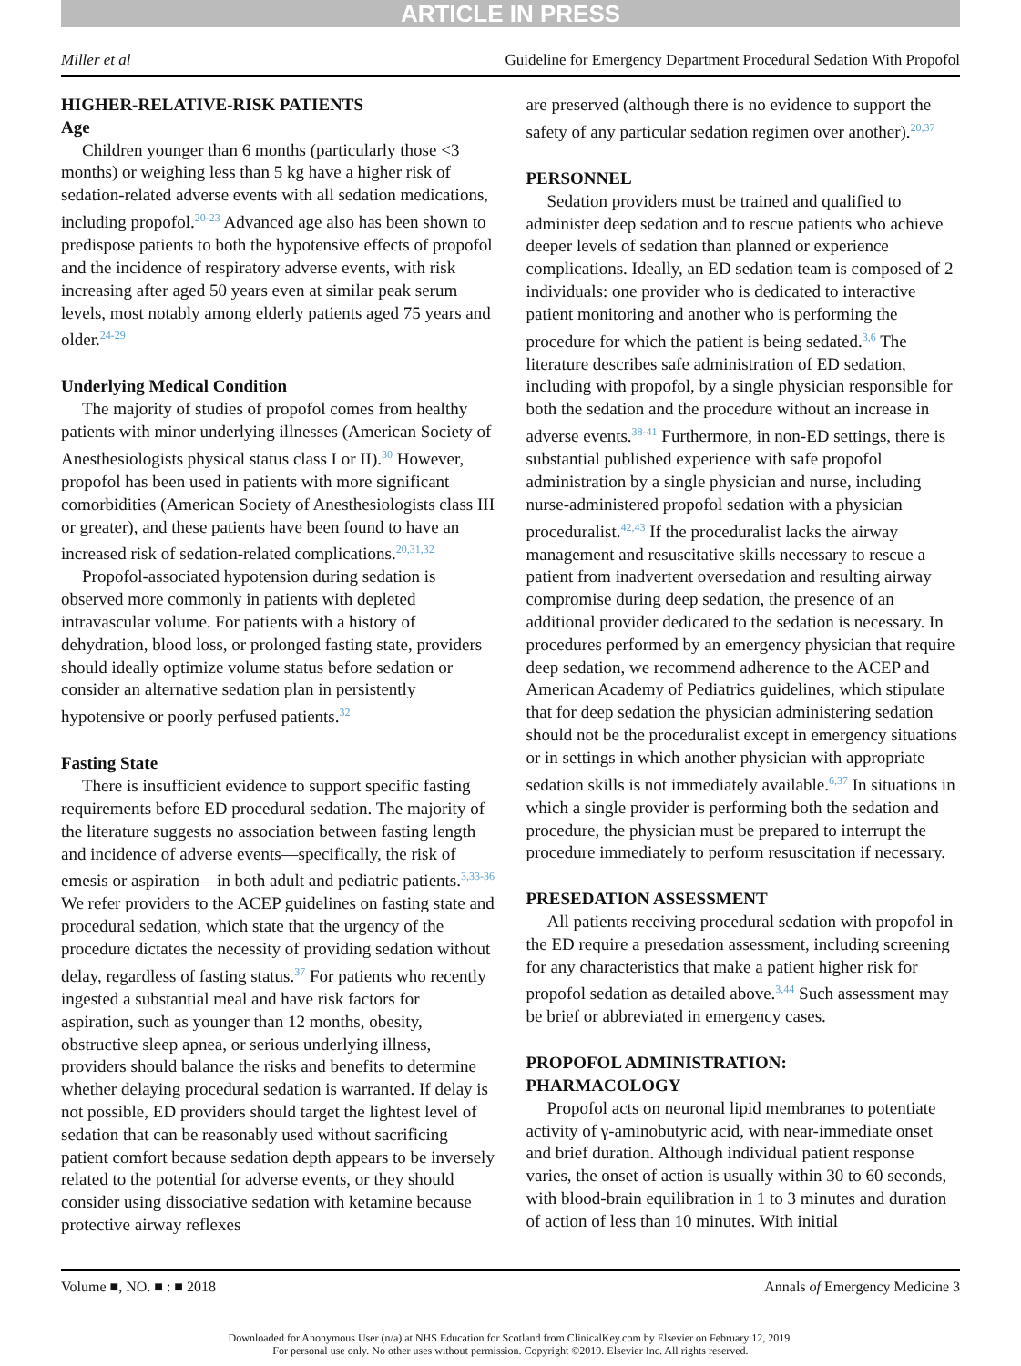ARTICLE IN PRESS
Miller et al Guideline for Emergency Department Procedural Sedation With Propofol
HIGHER-RELATIVE-RISK PATIENTS
Age
Children younger than 6 months (particularly those <3 months) or weighing less than 5 kg have a higher risk of sedation-related adverse events with all sedation medications, including propofol.<sup>20-23</sup> Advanced age also has been shown to predispose patients to both the hypotensive effects of propofol and the incidence of respiratory adverse events, with risk increasing after aged 50 years even at similar peak serum levels, most notably among elderly patients aged 75 years and older.<sup>24-29</sup>
Underlying Medical Condition
The majority of studies of propofol comes from healthy patients with minor underlying illnesses (American Society of Anesthesiologists physical status class I or II).<sup>30</sup> However, propofol has been used in patients with more significant comorbidities (American Society of Anesthesiologists class III or greater), and these patients have been found to have an increased risk of sedation-related complications.<sup>20,31,32</sup>
Propofol-associated hypotension during sedation is observed more commonly in patients with depleted intravascular volume. For patients with a history of dehydration, blood loss, or prolonged fasting state, providers should ideally optimize volume status before sedation or consider an alternative sedation plan in persistently hypotensive or poorly perfused patients.<sup>32</sup>
Fasting State
There is insufficient evidence to support specific fasting requirements before ED procedural sedation. The majority of the literature suggests no association between fasting length and incidence of adverse events—specifically, the risk of emesis or aspiration—in both adult and pediatric patients.<sup>3,33-36</sup> We refer providers to the ACEP guidelines on fasting state and procedural sedation, which state that the urgency of the procedure dictates the necessity of providing sedation without delay, regardless of fasting status.<sup>37</sup> For patients who recently ingested a substantial meal and have risk factors for aspiration, such as younger than 12 months, obesity, obstructive sleep apnea, or serious underlying illness, providers should balance the risks and benefits to determine whether delaying procedural sedation is warranted. If delay is not possible, ED providers should target the lightest level of sedation that can be reasonably used without sacrificing patient comfort because sedation depth appears to be inversely related to the potential for adverse events, or they should consider using dissociative sedation with ketamine because protective airway reflexes
are preserved (although there is no evidence to support the safety of any particular sedation regimen over another).<sup>20,37</sup>
PERSONNEL
Sedation providers must be trained and qualified to administer deep sedation and to rescue patients who achieve deeper levels of sedation than planned or experience complications. Ideally, an ED sedation team is composed of 2 individuals: one provider who is dedicated to interactive patient monitoring and another who is performing the procedure for which the patient is being sedated.<sup>3,6</sup> The literature describes safe administration of ED sedation, including with propofol, by a single physician responsible for both the sedation and the procedure without an increase in adverse events.<sup>38-41</sup> Furthermore, in non-ED settings, there is substantial published experience with safe propofol administration by a single physician and nurse, including nurse-administered propofol sedation with a physician proceduralist.<sup>42,43</sup> If the proceduralist lacks the airway management and resuscitative skills necessary to rescue a patient from inadvertent oversedation and resulting airway compromise during deep sedation, the presence of an additional provider dedicated to the sedation is necessary. In procedures performed by an emergency physician that require deep sedation, we recommend adherence to the ACEP and American Academy of Pediatrics guidelines, which stipulate that for deep sedation the physician administering sedation should not be the proceduralist except in emergency situations or in settings in which another physician with appropriate sedation skills is not immediately available.<sup>6,37</sup> In situations in which a single provider is performing both the sedation and procedure, the physician must be prepared to interrupt the procedure immediately to perform resuscitation if necessary.
PRESEDATION ASSESSMENT
All patients receiving procedural sedation with propofol in the ED require a presedation assessment, including screening for any characteristics that make a patient higher risk for propofol sedation as detailed above.<sup>3,44</sup> Such assessment may be brief or abbreviated in emergency cases.
PROPOFOL ADMINISTRATION:
PHARMACOLOGY
Propofol acts on neuronal lipid membranes to potentiate activity of γ-aminobutyric acid, with near-immediate onset and brief duration. Although individual patient response varies, the onset of action is usually within 30 to 60 seconds, with blood-brain equilibration in 1 to 3 minutes and duration of action of less than 10 minutes. With initial
Volume ■, NO. ■ : ■ 2018 Annals of Emergency Medicine 3
Downloaded for Anonymous User (n/a) at NHS Education for Scotland from ClinicalKey.com by Elsevier on February 12, 2019.
For personal use only. No other uses without permission. Copyright ©2019. Elsevier Inc. All rights reserved.